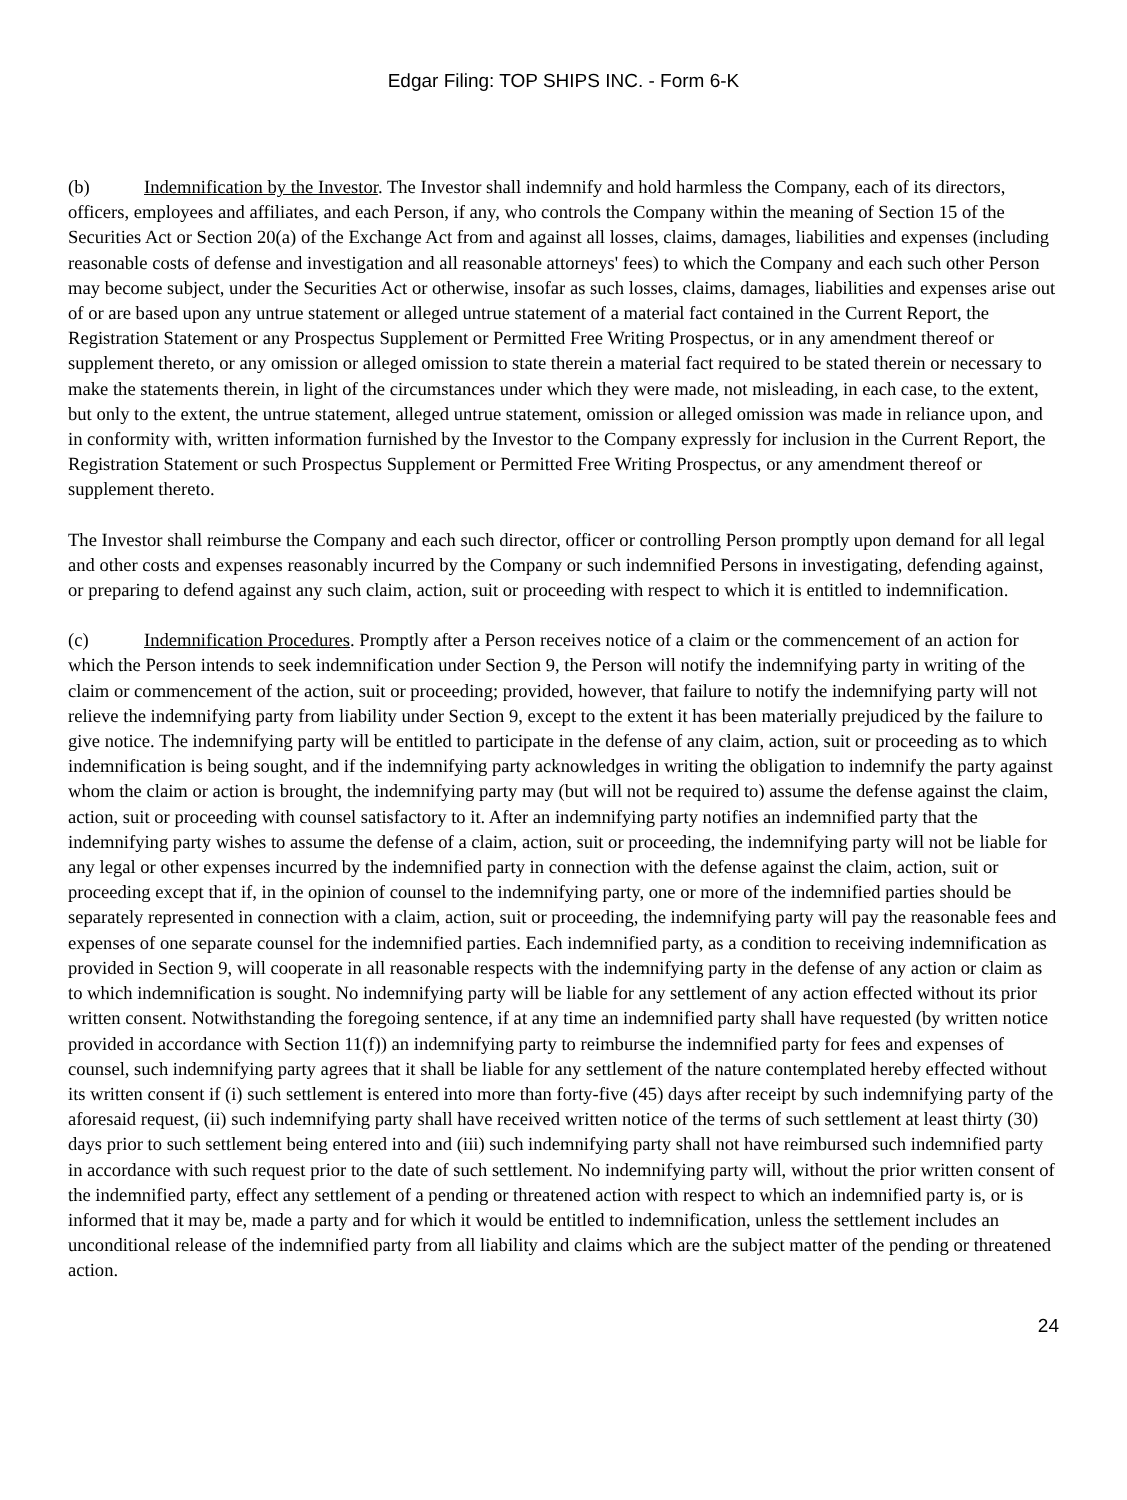Edgar Filing: TOP SHIPS INC. - Form 6-K
(b) Indemnification by the Investor. The Investor shall indemnify and hold harmless the Company, each of its directors, officers, employees and affiliates, and each Person, if any, who controls the Company within the meaning of Section 15 of the Securities Act or Section 20(a) of the Exchange Act from and against all losses, claims, damages, liabilities and expenses (including reasonable costs of defense and investigation and all reasonable attorneys' fees) to which the Company and each such other Person may become subject, under the Securities Act or otherwise, insofar as such losses, claims, damages, liabilities and expenses arise out of or are based upon any untrue statement or alleged untrue statement of a material fact contained in the Current Report, the Registration Statement or any Prospectus Supplement or Permitted Free Writing Prospectus, or in any amendment thereof or supplement thereto, or any omission or alleged omission to state therein a material fact required to be stated therein or necessary to make the statements therein, in light of the circumstances under which they were made, not misleading, in each case, to the extent, but only to the extent, the untrue statement, alleged untrue statement, omission or alleged omission was made in reliance upon, and in conformity with, written information furnished by the Investor to the Company expressly for inclusion in the Current Report, the Registration Statement or such Prospectus Supplement or Permitted Free Writing Prospectus, or any amendment thereof or supplement thereto.
The Investor shall reimburse the Company and each such director, officer or controlling Person promptly upon demand for all legal and other costs and expenses reasonably incurred by the Company or such indemnified Persons in investigating, defending against, or preparing to defend against any such claim, action, suit or proceeding with respect to which it is entitled to indemnification.
(c) Indemnification Procedures. Promptly after a Person receives notice of a claim or the commencement of an action for which the Person intends to seek indemnification under Section 9, the Person will notify the indemnifying party in writing of the claim or commencement of the action, suit or proceeding; provided, however, that failure to notify the indemnifying party will not relieve the indemnifying party from liability under Section 9, except to the extent it has been materially prejudiced by the failure to give notice. The indemnifying party will be entitled to participate in the defense of any claim, action, suit or proceeding as to which indemnification is being sought, and if the indemnifying party acknowledges in writing the obligation to indemnify the party against whom the claim or action is brought, the indemnifying party may (but will not be required to) assume the defense against the claim, action, suit or proceeding with counsel satisfactory to it. After an indemnifying party notifies an indemnified party that the indemnifying party wishes to assume the defense of a claim, action, suit or proceeding, the indemnifying party will not be liable for any legal or other expenses incurred by the indemnified party in connection with the defense against the claim, action, suit or proceeding except that if, in the opinion of counsel to the indemnifying party, one or more of the indemnified parties should be separately represented in connection with a claim, action, suit or proceeding, the indemnifying party will pay the reasonable fees and expenses of one separate counsel for the indemnified parties. Each indemnified party, as a condition to receiving indemnification as provided in Section 9, will cooperate in all reasonable respects with the indemnifying party in the defense of any action or claim as to which indemnification is sought. No indemnifying party will be liable for any settlement of any action effected without its prior written consent. Notwithstanding the foregoing sentence, if at any time an indemnified party shall have requested (by written notice provided in accordance with Section 11(f)) an indemnifying party to reimburse the indemnified party for fees and expenses of counsel, such indemnifying party agrees that it shall be liable for any settlement of the nature contemplated hereby effected without its written consent if (i) such settlement is entered into more than forty-five (45) days after receipt by such indemnifying party of the aforesaid request, (ii) such indemnifying party shall have received written notice of the terms of such settlement at least thirty (30) days prior to such settlement being entered into and (iii) such indemnifying party shall not have reimbursed such indemnified party in accordance with such request prior to the date of such settlement. No indemnifying party will, without the prior written consent of the indemnified party, effect any settlement of a pending or threatened action with respect to which an indemnified party is, or is informed that it may be, made a party and for which it would be entitled to indemnification, unless the settlement includes an unconditional release of the indemnified party from all liability and claims which are the subject matter of the pending or threatened action.
24